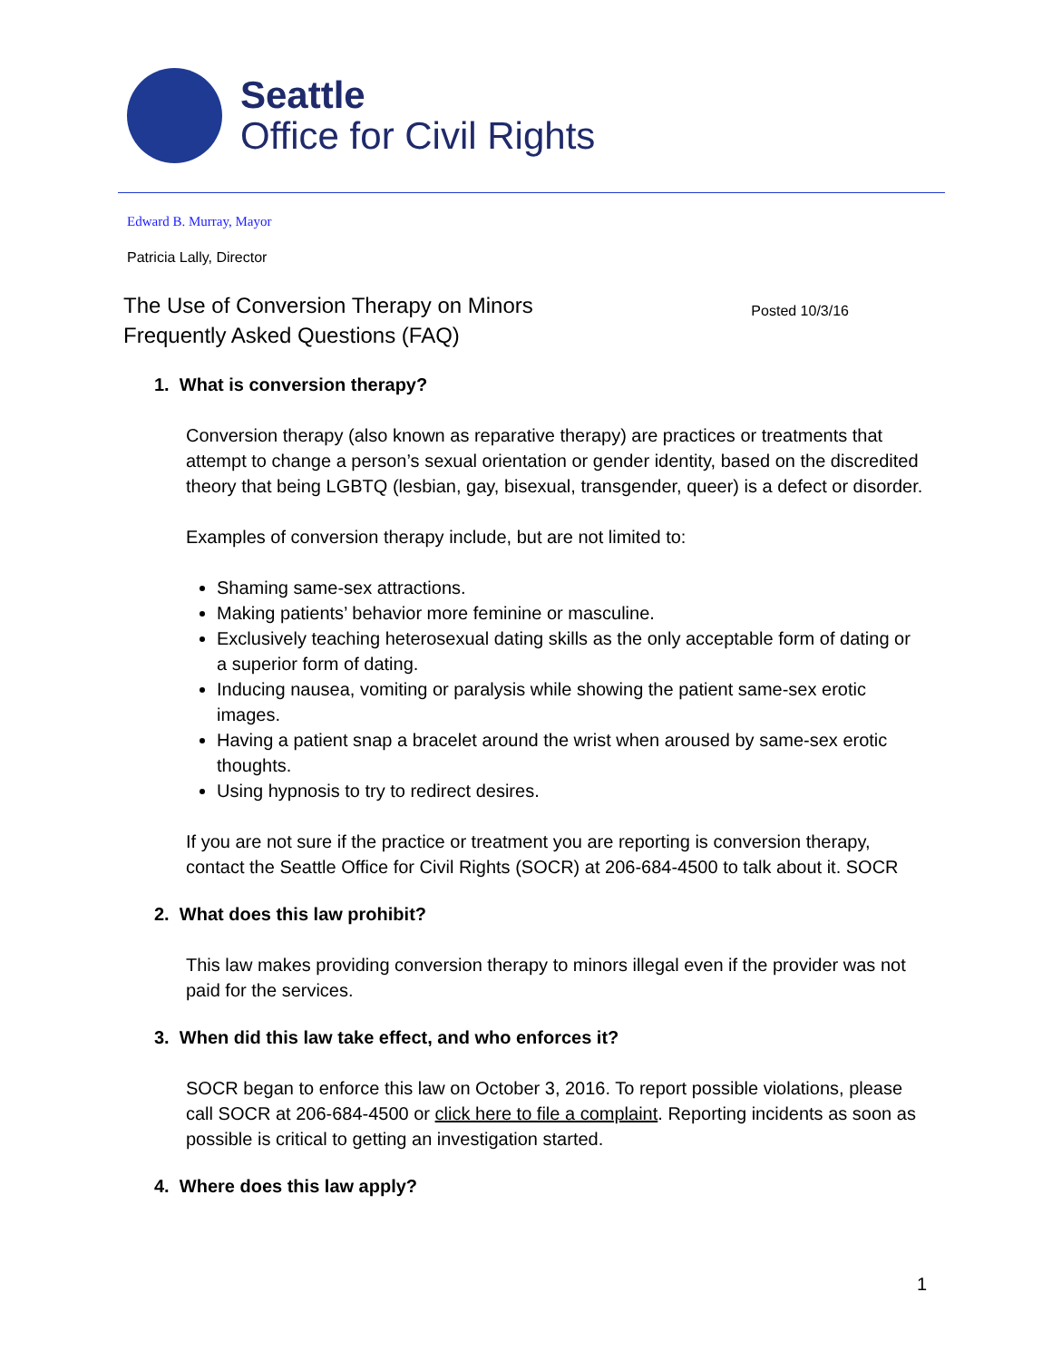Seattle
Office for Civil Rights
Edward B. Murray, Mayor
Patricia Lally, Director
Posted 10/3/16 The Use of Conversion Therapy on Minors
Frequently Asked Questions (FAQ)
1. What is conversion therapy?
Conversion therapy (also known as reparative therapy) are practices or treatments that attempt to change a person’s sexual orientation or gender identity, based on the discredited theory that being LGBTQ (lesbian, gay, bisexual, transgender, queer) is a defect or disorder.
Examples of conversion therapy include, but are not limited to:
Shaming same-sex attractions.
Making patients’ behavior more feminine or masculine.
Exclusively teaching heterosexual dating skills as the only acceptable form of dating or a superior form of dating.
Inducing nausea, vomiting or paralysis while showing the patient same-sex erotic images.
Having a patient snap a bracelet around the wrist when aroused by same-sex erotic thoughts.
Using hypnosis to try to redirect desires.
If you are not sure if the practice or treatment you are reporting is conversion therapy, contact the Seattle Office for Civil Rights (SOCR) at 206-684-4500 to talk about it. SOCR
2. What does this law prohibit?
This law makes providing conversion therapy to minors illegal even if the provider was not paid for the services.
3. When did this law take effect, and who enforces it?
SOCR began to enforce this law on October 3, 2016. To report possible violations, please call SOCR at 206-684-4500 or click here to file a complaint. Reporting incidents as soon as possible is critical to getting an investigation started.
4. Where does this law apply?
1